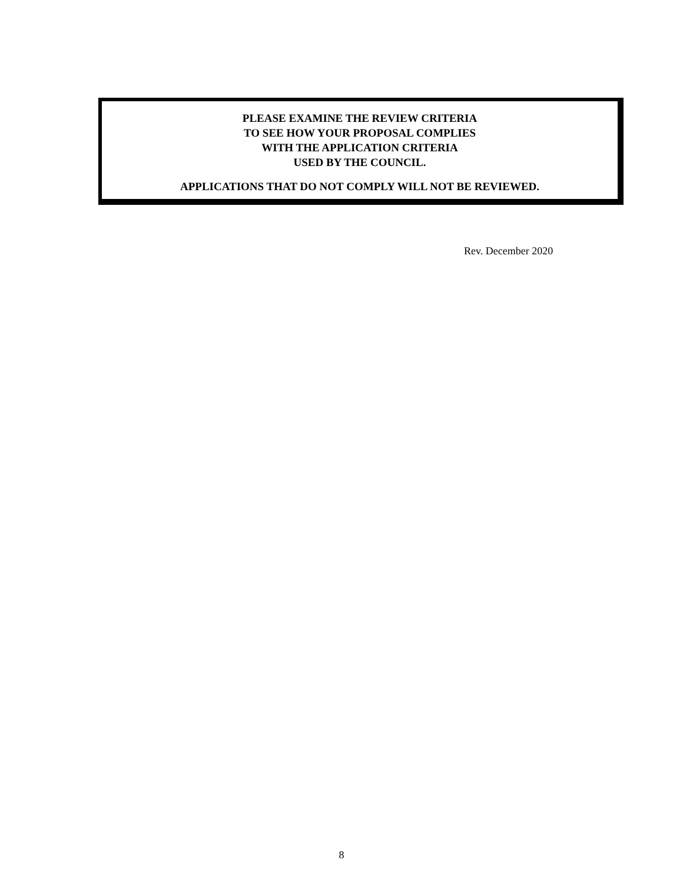PLEASE EXAMINE THE REVIEW CRITERIA
TO SEE HOW YOUR PROPOSAL COMPLIES
WITH THE APPLICATION CRITERIA
USED BY THE COUNCIL.
APPLICATIONS THAT DO NOT COMPLY WILL NOT BE REVIEWED.
Rev. December 2020
8